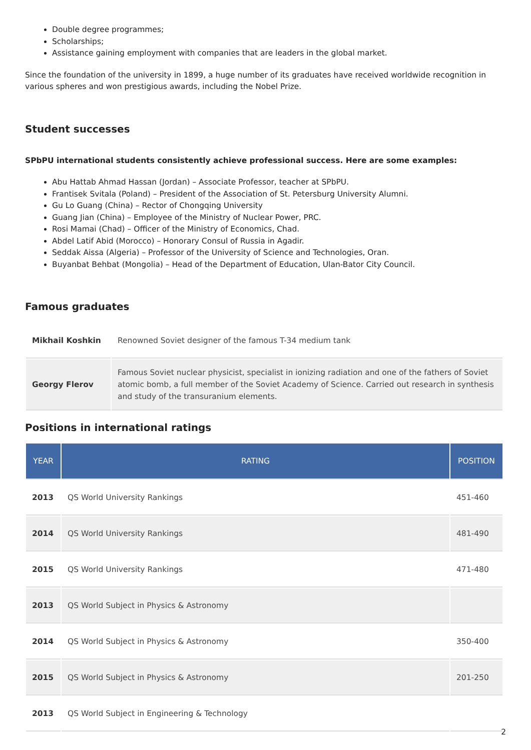Double degree programmes;
Scholarships;
Assistance gaining employment with companies that are leaders in the global market.
Since the foundation of the university in 1899, a huge number of its graduates have received worldwide recognition in various spheres and won prestigious awards, including the Nobel Prize.
Student successes
SPbPU international students consistently achieve professional success. Here are some examples:
Abu Hattab Ahmad Hassan (Jordan) – Associate Professor, teacher at SPbPU.
Frantisek Svitala (Poland) – President of the Association of St. Petersburg University Alumni.
Gu Lo Guang (China) – Rector of Chongqing University
Guang Jian (China) – Employee of the Ministry of Nuclear Power, PRC.
Rosi Mamai (Chad) – Officer of the Ministry of Economics, Chad.
Abdel Latif Abid (Morocco) – Honorary Consul of Russia in Agadir.
Seddak Aissa (Algeria) – Professor of the University of Science and Technologies, Oran.
Buyanbat Behbat (Mongolia) – Head of the Department of Education, Ulan-Bator City Council.
Famous graduates
| Mikhail Koshkin | Renowned Soviet designer of the famous T-34 medium tank |
| Georgy Flerov | Famous Soviet nuclear physicist, specialist in ionizing radiation and one of the fathers of Soviet atomic bomb, a full member of the Soviet Academy of Science. Carried out research in synthesis and study of the transuranium elements. |
Positions in international ratings
| YEAR | RATING | POSITION |
| --- | --- | --- |
| 2013 | QS World University Rankings | 451-460 |
| 2014 | QS World University Rankings | 481-490 |
| 2015 | QS World University Rankings | 471-480 |
| 2013 | QS World Subject in Physics & Astronomy | |
| 2014 | QS World Subject in Physics & Astronomy | 350-400 |
| 2015 | QS World Subject in Physics & Astronomy | 201-250 |
| 2013 | QS World Subject in Engineering & Technology | |
2